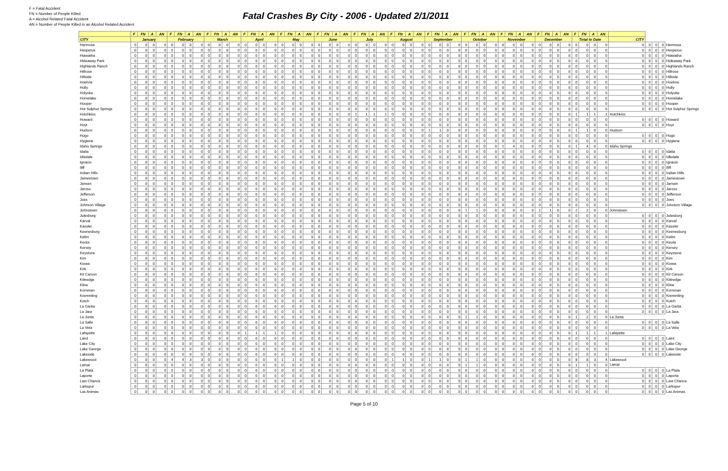F = Fatal Accident
FN = Number of People Killed
A = Alcohol Related Fatal Accident
AN = Number of People Killed in an Alcohol Related Accident
Fatal Crashes By City - 2006 - Updated 2/1/2011
| | F | FN | A | AN | F | FN | A | AN | F | FN | A | AN | F | FN | A | AN | F | FN | A | AN | F | FN | A | AN | F | FN | A | AN | F | FN | A | AN | F | FN | A | AN | F | FN | A | AN | F | FN | A | AN | F | FN | A | AN | F | FN | A | AN | | | | | |
| --- | --- | --- | --- | --- | --- | --- | --- | --- | --- | --- | --- | --- | --- | --- | --- | --- | --- | --- | --- | --- | --- | --- | --- | --- | --- | --- | --- | --- | --- | --- | --- | --- | --- | --- | --- | --- | --- | --- | --- | --- | --- | --- | --- | --- | --- | --- | --- | --- | --- | --- | --- | --- | --- | --- | --- | --- | --- |
| CITY | January | | | | February | | | | March | | | | April | | | | May | | | | June | | | | July | | | | August | | | | September | | | | October | | | | November | | | | December | | | | Total to Date | | | | CITY | | | | |
| Hermosa | 0 | 0 | 0 | 0 | 0 | 0 | 0 | 0 | 0 | 0 | 0 | 0 | 0 | 0 | 0 | 0 | 0 | 0 | 0 | 0 | 0 | 0 | 0 | 0 | 0 | 0 | 0 | 0 | 0 | 0 | 0 | 0 | 0 | 0 | 0 | 0 | 0 | 0 | 0 | 0 | 0 | 0 | 0 | 0 | 0 | 0 | 0 | 0 | 0 | 0 | 0 | 0 | 0 | 0 | 0 | 0 | Hermosa |
| Hesperus | 0 | 0 | 0 | 0 | 0 | 0 | 0 | 0 | 0 | 0 | 0 | 0 | 0 | 0 | 0 | 0 | 0 | 0 | 0 | 0 | 0 | 0 | 0 | 0 | 0 | 0 | 0 | 0 | 0 | 0 | 0 | 0 | 0 | 0 | 0 | 0 | 0 | 0 | 0 | 0 | 0 | 0 | 0 | 0 | 0 | 0 | 0 | 0 | 0 | 0 | 0 | 0 | 0 | 0 | 0 | 0 | Hesperus |
| Hiawatha | 0 | 0 | 0 | 0 | 0 | 0 | 0 | 0 | 0 | 0 | 0 | 0 | 0 | 0 | 0 | 0 | 0 | 0 | 0 | 0 | 0 | 0 | 0 | 0 | 0 | 0 | 0 | 0 | 0 | 0 | 0 | 0 | 0 | 0 | 0 | 0 | 0 | 0 | 0 | 0 | 0 | 0 | 0 | 0 | 0 | 0 | 0 | 0 | 0 | 0 | 0 | 0 | 0 | 0 | 0 | 0 | Hiawatha |
| Hideaway Park | 0 | 0 | 0 | 0 | 0 | 0 | 0 | 0 | 0 | 0 | 0 | 0 | 0 | 0 | 0 | 0 | 0 | 0 | 0 | 0 | 0 | 0 | 0 | 0 | 0 | 0 | 0 | 0 | 0 | 0 | 0 | 0 | 0 | 0 | 0 | 0 | 0 | 0 | 0 | 0 | 0 | 0 | 0 | 0 | 0 | 0 | 0 | 0 | 0 | 0 | 0 | 0 | 0 | 0 | 0 | 0 | Hideaway Park |
| Highlands Ranch | 0 | 0 | 0 | 0 | 0 | 0 | 0 | 0 | 0 | 0 | 0 | 0 | 0 | 0 | 0 | 0 | 0 | 0 | 0 | 0 | 0 | 0 | 0 | 0 | 0 | 0 | 0 | 0 | 0 | 0 | 0 | 0 | 0 | 0 | 0 | 0 | 0 | 0 | 0 | 0 | 0 | 0 | 0 | 0 | 0 | 0 | 0 | 0 | 0 | 0 | 0 | 0 | 0 | 0 | 0 | 0 | Highlands Ranch |
| Hillrose | 0 | 0 | 0 | 0 | 0 | 0 | 0 | 0 | 0 | 0 | 0 | 0 | 0 | 0 | 0 | 0 | 0 | 0 | 0 | 0 | 0 | 0 | 0 | 0 | 0 | 0 | 0 | 0 | 0 | 0 | 0 | 0 | 0 | 0 | 0 | 0 | 0 | 0 | 0 | 0 | 0 | 0 | 0 | 0 | 0 | 0 | 0 | 0 | 0 | 0 | 0 | 0 | 0 | 0 | 0 | 0 | Hillrose |
| Hillside | 0 | 0 | 0 | 0 | 0 | 0 | 0 | 0 | 0 | 0 | 0 | 0 | 0 | 0 | 0 | 0 | 0 | 0 | 0 | 0 | 0 | 0 | 0 | 0 | 0 | 0 | 0 | 0 | 0 | 0 | 0 | 0 | 0 | 0 | 0 | 0 | 0 | 0 | 0 | 0 | 0 | 0 | 0 | 0 | 0 | 0 | 0 | 0 | 0 | 0 | 0 | 0 | 0 | 0 | 0 | 0 | Hillside |
| Hoehne | 0 | 0 | 0 | 0 | 0 | 0 | 0 | 0 | 0 | 0 | 0 | 0 | 0 | 0 | 0 | 0 | 0 | 0 | 0 | 0 | 0 | 0 | 0 | 0 | 0 | 0 | 0 | 0 | 0 | 0 | 0 | 0 | 0 | 0 | 0 | 0 | 0 | 0 | 0 | 0 | 0 | 0 | 0 | 0 | 0 | 0 | 0 | 0 | 0 | 0 | 0 | 0 | 0 | 0 | 0 | 0 | Hoehne |
| Holly | 0 | 0 | 0 | 0 | 0 | 0 | 0 | 0 | 0 | 0 | 0 | 0 | 0 | 0 | 0 | 0 | 0 | 0 | 0 | 0 | 0 | 0 | 0 | 0 | 0 | 0 | 0 | 0 | 0 | 0 | 0 | 0 | 0 | 0 | 0 | 0 | 0 | 0 | 0 | 0 | 0 | 0 | 0 | 0 | 0 | 0 | 0 | 0 | 0 | 0 | 0 | 0 | 0 | 0 | 0 | 0 | Holly |
| Holyoke | 0 | 0 | 0 | 0 | 0 | 0 | 0 | 0 | 0 | 0 | 0 | 0 | 0 | 0 | 0 | 0 | 0 | 0 | 0 | 0 | 0 | 0 | 0 | 0 | 0 | 0 | 0 | 0 | 0 | 0 | 0 | 0 | 0 | 0 | 0 | 0 | 0 | 0 | 0 | 0 | 0 | 0 | 0 | 0 | 0 | 0 | 0 | 0 | 0 | 0 | 0 | 0 | 0 | 0 | 0 | 0 | Holyoke |
| Homelake | 0 | 0 | 0 | 0 | 0 | 0 | 0 | 0 | 0 | 0 | 0 | 0 | 0 | 0 | 0 | 0 | 0 | 0 | 0 | 0 | 0 | 0 | 0 | 0 | 0 | 0 | 0 | 0 | 0 | 0 | 0 | 0 | 0 | 0 | 0 | 0 | 0 | 0 | 0 | 0 | 0 | 0 | 0 | 0 | 0 | 0 | 0 | 0 | 0 | 0 | 0 | 0 | 0 | 0 | 0 | 0 | Homelake |
| Hooper | 0 | 0 | 0 | 0 | 0 | 0 | 0 | 0 | 0 | 0 | 0 | 0 | 0 | 0 | 0 | 0 | 0 | 0 | 0 | 0 | 0 | 0 | 0 | 0 | 0 | 0 | 0 | 0 | 0 | 0 | 0 | 0 | 0 | 0 | 0 | 0 | 0 | 0 | 0 | 0 | 0 | 0 | 0 | 0 | 0 | 0 | 0 | 0 | 0 | 0 | 0 | 0 | 0 | 0 | 0 | 0 | Hooper |
| Hot Sulphur Springs | 0 | 0 | 0 | 0 | 0 | 0 | 0 | 0 | 0 | 0 | 0 | 0 | 0 | 0 | 0 | 0 | 0 | 0 | 0 | 0 | 0 | 0 | 0 | 0 | 0 | 0 | 0 | 0 | 0 | 0 | 0 | 0 | 0 | 0 | 0 | 0 | 0 | 0 | 0 | 0 | 0 | 0 | 0 | 0 | 0 | 0 | 0 | 0 | 0 | 0 | 0 | 0 | 0 | 0 | 0 | 0 | Hot Sulphur Springs |
| Hotchkiss | 0 | 0 | 0 | 0 | 0 | 0 | 0 | 0 | 0 | 0 | 0 | 0 | 0 | 0 | 0 | 0 | 0 | 0 | 0 | 0 | 0 | 0 | 0 | 0 | 1 | 1 | 1 | 1 | 0 | 0 | 0 | 0 | 0 | 0 | 0 | 0 | 0 | 0 | 0 | 0 | 0 | 0 | 0 | 0 | 0 | 0 | 0 | 0 | 1 | 1 | 1 | 1 | Hotchkiss | | | | |
| Howard | 0 | 0 | 0 | 0 | 0 | 0 | 0 | 0 | 0 | 0 | 0 | 0 | 0 | 0 | 0 | 0 | 0 | 0 | 0 | 0 | 0 | 0 | 0 | 0 | 0 | 0 | 0 | 0 | 0 | 0 | 0 | 0 | 0 | 0 | 0 | 0 | 0 | 0 | 0 | 0 | 0 | 0 | 0 | 0 | 0 | 0 | 0 | 0 | 0 | 0 | 0 | 0 | 0 | 0 | 0 | 0 | Howard |
| Hoyt | 0 | 0 | 0 | 0 | 0 | 0 | 0 | 0 | 0 | 0 | 0 | 0 | 0 | 0 | 0 | 0 | 0 | 0 | 0 | 0 | 0 | 0 | 0 | 0 | 0 | 0 | 0 | 0 | 0 | 0 | 0 | 0 | 0 | 0 | 0 | 0 | 0 | 0 | 0 | 0 | 0 | 0 | 0 | 0 | 0 | 0 | 0 | 0 | 0 | 0 | 0 | 0 | 0 | 0 | 0 | 0 | Hoyt |
| Hudson | 0 | 0 | 0 | 0 | 0 | 0 | 0 | 0 | 0 | 0 | 0 | 0 | 0 | 0 | 0 | 0 | 0 | 0 | 0 | 0 | 0 | 0 | 0 | 0 | 0 | 0 | 0 | 0 | 0 | 0 | 0 | 0 | 1 | 1 | 0 | 0 | 0 | 0 | 0 | 0 | 0 | 0 | 0 | 0 | 0 | 0 | 0 | 0 | 1 | 1 | 0 | 0 | Hudson | | | | |
| Hugo | 0 | 0 | 0 | 0 | 0 | 0 | 0 | 0 | 0 | 0 | 0 | 0 | 0 | 0 | 0 | 0 | 0 | 0 | 0 | 0 | 0 | 0 | 0 | 0 | 0 | 0 | 0 | 0 | 0 | 0 | 0 | 0 | 0 | 0 | 0 | 0 | 0 | 0 | 0 | 0 | 0 | 0 | 0 | 0 | 0 | 0 | 0 | 0 | 0 | 0 | 0 | 0 | 0 | 0 | 0 | 0 | Hugo |
| Hygiene | 0 | 0 | 0 | 0 | 0 | 0 | 0 | 0 | 0 | 0 | 0 | 0 | 0 | 0 | 0 | 0 | 0 | 0 | 0 | 0 | 0 | 0 | 0 | 0 | 0 | 0 | 0 | 0 | 0 | 0 | 0 | 0 | 0 | 0 | 0 | 0 | 0 | 0 | 0 | 0 | 0 | 0 | 0 | 0 | 0 | 0 | 0 | 0 | 0 | 0 | 0 | 0 | 0 | 0 | 0 | 0 | Hygiene |
| Idaho Springs | 0 | 0 | 0 | 0 | 0 | 0 | 0 | 0 | 0 | 0 | 0 | 0 | 0 | 0 | 0 | 0 | 0 | 0 | 0 | 0 | 0 | 0 | 0 | 0 | 0 | 0 | 0 | 0 | 0 | 0 | 0 | 0 | 0 | 0 | 0 | 0 | 0 | 0 | 0 | 0 | 1 | 4 | 0 | 0 | 0 | 0 | 0 | 0 | 1 | 4 | 0 | 0 | Idaho Springs | | | | |
| Idalia | 0 | 0 | 0 | 0 | 0 | 0 | 0 | 0 | 0 | 0 | 0 | 0 | 0 | 0 | 0 | 0 | 0 | 0 | 0 | 0 | 0 | 0 | 0 | 0 | 0 | 0 | 0 | 0 | 0 | 0 | 0 | 0 | 0 | 0 | 0 | 0 | 0 | 0 | 0 | 0 | 0 | 0 | 0 | 0 | 0 | 0 | 0 | 0 | 0 | 0 | 0 | 0 | 0 | 0 | 0 | 0 | Idalia |
| Idledale | 0 | 0 | 0 | 0 | 0 | 0 | 0 | 0 | 0 | 0 | 0 | 0 | 0 | 0 | 0 | 0 | 0 | 0 | 0 | 0 | 0 | 0 | 0 | 0 | 0 | 0 | 0 | 0 | 0 | 0 | 0 | 0 | 0 | 0 | 0 | 0 | 0 | 0 | 0 | 0 | 0 | 0 | 0 | 0 | 0 | 0 | 0 | 0 | 0 | 0 | 0 | 0 | 0 | 0 | 0 | 0 | Idledale |
| Ignacio | 0 | 0 | 0 | 0 | 0 | 0 | 0 | 0 | 0 | 0 | 0 | 0 | 0 | 0 | 0 | 0 | 0 | 0 | 0 | 0 | 0 | 0 | 0 | 0 | 0 | 0 | 0 | 0 | 0 | 0 | 0 | 0 | 0 | 0 | 0 | 0 | 0 | 0 | 0 | 0 | 0 | 0 | 0 | 0 | 0 | 0 | 0 | 0 | 0 | 0 | 0 | 0 | 0 | 0 | 0 | 0 | Ignacio |
| Iliff | 0 | 0 | 0 | 0 | 0 | 0 | 0 | 0 | 0 | 0 | 0 | 0 | 0 | 0 | 0 | 0 | 0 | 0 | 0 | 0 | 0 | 0 | 0 | 0 | 0 | 0 | 0 | 0 | 0 | 0 | 0 | 0 | 0 | 0 | 0 | 0 | 0 | 0 | 0 | 0 | 0 | 0 | 0 | 0 | 0 | 0 | 0 | 0 | 0 | 0 | 0 | 0 | 0 | 0 | 0 | 0 | Iliff |
| Indian Hills | 0 | 0 | 0 | 0 | 0 | 0 | 0 | 0 | 0 | 0 | 0 | 0 | 0 | 0 | 0 | 0 | 0 | 0 | 0 | 0 | 0 | 0 | 0 | 0 | 0 | 0 | 0 | 0 | 0 | 0 | 0 | 0 | 0 | 0 | 0 | 0 | 0 | 0 | 0 | 0 | 0 | 0 | 0 | 0 | 0 | 0 | 0 | 0 | 0 | 0 | 0 | 0 | 0 | 0 | 0 | 0 | Indian Hills |
| Jamestown | 0 | 0 | 0 | 0 | 0 | 0 | 0 | 0 | 0 | 0 | 0 | 0 | 0 | 0 | 0 | 0 | 0 | 0 | 0 | 0 | 0 | 0 | 0 | 0 | 0 | 0 | 0 | 0 | 0 | 0 | 0 | 0 | 0 | 0 | 0 | 0 | 0 | 0 | 0 | 0 | 0 | 0 | 0 | 0 | 0 | 0 | 0 | 0 | 0 | 0 | 0 | 0 | 0 | 0 | 0 | 0 | Jamestown |
| Jansen | 0 | 0 | 0 | 0 | 0 | 0 | 0 | 0 | 0 | 0 | 0 | 0 | 0 | 0 | 0 | 0 | 0 | 0 | 0 | 0 | 0 | 0 | 0 | 0 | 0 | 0 | 0 | 0 | 0 | 0 | 0 | 0 | 0 | 0 | 0 | 0 | 0 | 0 | 0 | 0 | 0 | 0 | 0 | 0 | 0 | 0 | 0 | 0 | 0 | 0 | 0 | 0 | 0 | 0 | 0 | 0 | Jansen |
| Jaroso | 0 | 0 | 0 | 0 | 0 | 0 | 0 | 0 | 0 | 0 | 0 | 0 | 0 | 0 | 0 | 0 | 0 | 0 | 0 | 0 | 0 | 0 | 0 | 0 | 0 | 0 | 0 | 0 | 0 | 0 | 0 | 0 | 0 | 0 | 0 | 0 | 0 | 0 | 0 | 0 | 0 | 0 | 0 | 0 | 0 | 0 | 0 | 0 | 0 | 0 | 0 | 0 | 0 | 0 | 0 | 0 | Jaroso |
| Jefferson | 0 | 0 | 0 | 0 | 0 | 0 | 0 | 0 | 0 | 0 | 0 | 0 | 0 | 0 | 0 | 0 | 0 | 0 | 0 | 0 | 0 | 0 | 0 | 0 | 0 | 0 | 0 | 0 | 0 | 0 | 0 | 0 | 0 | 0 | 0 | 0 | 0 | 0 | 0 | 0 | 0 | 0 | 0 | 0 | 0 | 0 | 0 | 0 | 0 | 0 | 0 | 0 | 0 | 0 | 0 | 0 | Jefferson |
| Joes | 0 | 0 | 0 | 0 | 0 | 0 | 0 | 0 | 0 | 0 | 0 | 0 | 0 | 0 | 0 | 0 | 0 | 0 | 0 | 0 | 0 | 0 | 0 | 0 | 0 | 0 | 0 | 0 | 0 | 0 | 0 | 0 | 0 | 0 | 0 | 0 | 0 | 0 | 0 | 0 | 0 | 0 | 0 | 0 | 0 | 0 | 0 | 0 | 0 | 0 | 0 | 0 | 0 | 0 | 0 | 0 | Joes |
| Johnson Village | 0 | 0 | 0 | 0 | 0 | 0 | 0 | 0 | 0 | 0 | 0 | 0 | 0 | 0 | 0 | 0 | 0 | 0 | 0 | 0 | 0 | 0 | 0 | 0 | 0 | 0 | 0 | 0 | 0 | 0 | 0 | 0 | 0 | 0 | 0 | 0 | 0 | 0 | 0 | 0 | 0 | 0 | 0 | 0 | 0 | 0 | 0 | 0 | 0 | 0 | 0 | 0 | 0 | 0 | 0 | 0 | Johnson Village |
| Johnstown | 0 | 0 | 0 | 0 | 0 | 0 | 0 | 0 | 0 | 0 | 0 | 0 | 0 | 0 | 0 | 0 | 0 | 0 | 0 | 0 | 0 | 0 | 0 | 0 | 0 | 0 | 0 | 0 | 0 | 0 | 0 | 0 | 0 | 0 | 0 | 0 | 1 | 1 | 0 | 0 | 0 | 0 | 0 | 0 | 1 | 1 | 0 | 0 | 2 | 2 | 0 | 0 | Johnstown | | | | |
| Julesburg | 0 | 0 | 0 | 0 | 0 | 0 | 0 | 0 | 0 | 0 | 0 | 0 | 0 | 0 | 0 | 0 | 0 | 0 | 0 | 0 | 0 | 0 | 0 | 0 | 0 | 0 | 0 | 0 | 0 | 0 | 0 | 0 | 0 | 0 | 0 | 0 | 0 | 0 | 0 | 0 | 0 | 0 | 0 | 0 | 0 | 0 | 0 | 0 | 0 | 0 | 0 | 0 | 0 | 0 | 0 | 0 | Julesburg |
| Karval | 0 | 0 | 0 | 0 | 0 | 0 | 0 | 0 | 0 | 0 | 0 | 0 | 0 | 0 | 0 | 0 | 0 | 0 | 0 | 0 | 0 | 0 | 0 | 0 | 0 | 0 | 0 | 0 | 0 | 0 | 0 | 0 | 0 | 0 | 0 | 0 | 0 | 0 | 0 | 0 | 0 | 0 | 0 | 0 | 0 | 0 | 0 | 0 | 0 | 0 | 0 | 0 | 0 | 0 | 0 | 0 | Karval |
| Kassler | 0 | 0 | 0 | 0 | 0 | 0 | 0 | 0 | 0 | 0 | 0 | 0 | 0 | 0 | 0 | 0 | 0 | 0 | 0 | 0 | 0 | 0 | 0 | 0 | 0 | 0 | 0 | 0 | 0 | 0 | 0 | 0 | 0 | 0 | 0 | 0 | 0 | 0 | 0 | 0 | 0 | 0 | 0 | 0 | 0 | 0 | 0 | 0 | 0 | 0 | 0 | 0 | 0 | 0 | 0 | 0 | Kassler |
| Keenesburg | 0 | 0 | 0 | 0 | 0 | 0 | 0 | 0 | 0 | 0 | 0 | 0 | 0 | 0 | 0 | 0 | 0 | 0 | 0 | 0 | 0 | 0 | 0 | 0 | 0 | 0 | 0 | 0 | 0 | 0 | 0 | 0 | 0 | 0 | 0 | 0 | 0 | 0 | 0 | 0 | 0 | 0 | 0 | 0 | 0 | 0 | 0 | 0 | 0 | 0 | 0 | 0 | 0 | 0 | 0 | 0 | Keenesburg |
| Kelim | 0 | 0 | 0 | 0 | 0 | 0 | 0 | 0 | 0 | 0 | 0 | 0 | 0 | 0 | 0 | 0 | 0 | 0 | 0 | 0 | 0 | 0 | 0 | 0 | 0 | 0 | 0 | 0 | 0 | 0 | 0 | 0 | 0 | 0 | 0 | 0 | 0 | 0 | 0 | 0 | 0 | 0 | 0 | 0 | 0 | 0 | 0 | 0 | 0 | 0 | 0 | 0 | 0 | 0 | 0 | 0 | Kelim |
| Keota | 0 | 0 | 0 | 0 | 0 | 0 | 0 | 0 | 0 | 0 | 0 | 0 | 0 | 0 | 0 | 0 | 0 | 0 | 0 | 0 | 0 | 0 | 0 | 0 | 0 | 0 | 0 | 0 | 0 | 0 | 0 | 0 | 0 | 0 | 0 | 0 | 0 | 0 | 0 | 0 | 0 | 0 | 0 | 0 | 0 | 0 | 0 | 0 | 0 | 0 | 0 | 0 | 0 | 0 | 0 | 0 | Keota |
| Kersey | 0 | 0 | 0 | 0 | 0 | 0 | 0 | 0 | 0 | 0 | 0 | 0 | 0 | 0 | 0 | 0 | 0 | 0 | 0 | 0 | 0 | 0 | 0 | 0 | 0 | 0 | 0 | 0 | 0 | 0 | 0 | 0 | 0 | 0 | 0 | 0 | 0 | 0 | 0 | 0 | 0 | 0 | 0 | 0 | 0 | 0 | 0 | 0 | 0 | 0 | 0 | 0 | 0 | 0 | 0 | 0 | Kersey |
| Keystone | 0 | 0 | 0 | 0 | 0 | 0 | 0 | 0 | 0 | 0 | 0 | 0 | 0 | 0 | 0 | 0 | 0 | 0 | 0 | 0 | 0 | 0 | 0 | 0 | 0 | 0 | 0 | 0 | 0 | 0 | 0 | 0 | 0 | 0 | 0 | 0 | 0 | 0 | 0 | 0 | 0 | 0 | 0 | 0 | 0 | 0 | 0 | 0 | 0 | 0 | 0 | 0 | 0 | 0 | 0 | 0 | Keystone |
| Kim | 0 | 0 | 0 | 0 | 0 | 0 | 0 | 0 | 0 | 0 | 0 | 0 | 0 | 0 | 0 | 0 | 0 | 0 | 0 | 0 | 0 | 0 | 0 | 0 | 0 | 0 | 0 | 0 | 0 | 0 | 0 | 0 | 0 | 0 | 0 | 0 | 0 | 0 | 0 | 0 | 0 | 0 | 0 | 0 | 0 | 0 | 0 | 0 | 0 | 0 | 0 | 0 | 0 | 0 | 0 | 0 | Kim |
| Kiowa | 0 | 0 | 0 | 0 | 0 | 0 | 0 | 0 | 0 | 0 | 0 | 0 | 0 | 0 | 0 | 0 | 0 | 0 | 0 | 0 | 0 | 0 | 0 | 0 | 0 | 0 | 0 | 0 | 0 | 0 | 0 | 0 | 0 | 0 | 0 | 0 | 0 | 0 | 0 | 0 | 0 | 0 | 0 | 0 | 0 | 0 | 0 | 0 | 0 | 0 | 0 | 0 | 0 | 0 | 0 | 0 | Kiowa |
| Kirk | 0 | 0 | 0 | 0 | 0 | 0 | 0 | 0 | 0 | 0 | 0 | 0 | 0 | 0 | 0 | 0 | 0 | 0 | 0 | 0 | 0 | 0 | 0 | 0 | 0 | 0 | 0 | 0 | 0 | 0 | 0 | 0 | 0 | 0 | 0 | 0 | 0 | 0 | 0 | 0 | 0 | 0 | 0 | 0 | 0 | 0 | 0 | 0 | 0 | 0 | 0 | 0 | 0 | 0 | 0 | 0 | Kirk |
| Kit Carson | 0 | 0 | 0 | 0 | 0 | 0 | 0 | 0 | 0 | 0 | 0 | 0 | 0 | 0 | 0 | 0 | 0 | 0 | 0 | 0 | 0 | 0 | 0 | 0 | 0 | 0 | 0 | 0 | 0 | 0 | 0 | 0 | 0 | 0 | 0 | 0 | 0 | 0 | 0 | 0 | 0 | 0 | 0 | 0 | 0 | 0 | 0 | 0 | 0 | 0 | 0 | 0 | 0 | 0 | 0 | 0 | Kit Carson |
| Kittredge | 0 | 0 | 0 | 0 | 0 | 0 | 0 | 0 | 0 | 0 | 0 | 0 | 0 | 0 | 0 | 0 | 0 | 0 | 0 | 0 | 0 | 0 | 0 | 0 | 0 | 0 | 0 | 0 | 0 | 0 | 0 | 0 | 0 | 0 | 0 | 0 | 0 | 0 | 0 | 0 | 0 | 0 | 0 | 0 | 0 | 0 | 0 | 0 | 0 | 0 | 0 | 0 | 0 | 0 | 0 | 0 | Kittredge |
| Kline | 0 | 0 | 0 | 0 | 0 | 0 | 0 | 0 | 0 | 0 | 0 | 0 | 0 | 0 | 0 | 0 | 0 | 0 | 0 | 0 | 0 | 0 | 0 | 0 | 0 | 0 | 0 | 0 | 0 | 0 | 0 | 0 | 0 | 0 | 0 | 0 | 0 | 0 | 0 | 0 | 0 | 0 | 0 | 0 | 0 | 0 | 0 | 0 | 0 | 0 | 0 | 0 | 0 | 0 | 0 | 0 | Kline |
| Kornman | 0 | 0 | 0 | 0 | 0 | 0 | 0 | 0 | 0 | 0 | 0 | 0 | 0 | 0 | 0 | 0 | 0 | 0 | 0 | 0 | 0 | 0 | 0 | 0 | 0 | 0 | 0 | 0 | 0 | 0 | 0 | 0 | 0 | 0 | 0 | 0 | 0 | 0 | 0 | 0 | 0 | 0 | 0 | 0 | 0 | 0 | 0 | 0 | 0 | 0 | 0 | 0 | 0 | 0 | 0 | 0 | Kornman |
| Kremmling | 0 | 0 | 0 | 0 | 0 | 0 | 0 | 0 | 0 | 0 | 0 | 0 | 0 | 0 | 0 | 0 | 0 | 0 | 0 | 0 | 0 | 0 | 0 | 0 | 0 | 0 | 0 | 0 | 0 | 0 | 0 | 0 | 0 | 0 | 0 | 0 | 0 | 0 | 0 | 0 | 0 | 0 | 0 | 0 | 0 | 0 | 0 | 0 | 0 | 0 | 0 | 0 | 0 | 0 | 0 | 0 | Kremmling |
| Kutch | 0 | 0 | 0 | 0 | 0 | 0 | 0 | 0 | 0 | 0 | 0 | 0 | 0 | 0 | 0 | 0 | 0 | 0 | 0 | 0 | 0 | 0 | 0 | 0 | 0 | 0 | 0 | 0 | 0 | 0 | 0 | 0 | 0 | 0 | 0 | 0 | 0 | 0 | 0 | 0 | 0 | 0 | 0 | 0 | 0 | 0 | 0 | 0 | 0 | 0 | 0 | 0 | 0 | 0 | 0 | 0 | Kutch |
| La Garita | 0 | 0 | 0 | 0 | 0 | 0 | 0 | 0 | 0 | 0 | 0 | 0 | 0 | 0 | 0 | 0 | 0 | 0 | 0 | 0 | 0 | 0 | 0 | 0 | 0 | 0 | 0 | 0 | 0 | 0 | 0 | 0 | 0 | 0 | 0 | 0 | 0 | 0 | 0 | 0 | 0 | 0 | 0 | 0 | 0 | 0 | 0 | 0 | 0 | 0 | 0 | 0 | 0 | 0 | 0 | 0 | La Garita |
| La Jara | 0 | 0 | 0 | 0 | 0 | 0 | 0 | 0 | 0 | 0 | 0 | 0 | 0 | 0 | 0 | 0 | 0 | 0 | 0 | 0 | 0 | 0 | 0 | 0 | 0 | 0 | 0 | 0 | 0 | 0 | 0 | 0 | 0 | 0 | 0 | 0 | 0 | 0 | 0 | 0 | 0 | 0 | 0 | 0 | 0 | 0 | 0 | 0 | 0 | 0 | 0 | 0 | 0 | 0 | 0 | 0 | La Jara |
| La Junta | 0 | 0 | 0 | 0 | 0 | 0 | 0 | 0 | 0 | 0 | 0 | 0 | 0 | 0 | 0 | 0 | 0 | 0 | 0 | 0 | 0 | 0 | 0 | 0 | 0 | 0 | 0 | 0 | 0 | 0 | 0 | 0 | 0 | 0 | 0 | 0 | 1 | 2 | 0 | 0 | 0 | 0 | 0 | 0 | 0 | 0 | 0 | 0 | 1 | 2 | 0 | 0 | La Junta | | | | |
| La Salle | 0 | 0 | 0 | 0 | 0 | 0 | 0 | 0 | 0 | 0 | 0 | 0 | 0 | 0 | 0 | 0 | 0 | 0 | 0 | 0 | 0 | 0 | 0 | 0 | 0 | 0 | 0 | 0 | 0 | 0 | 0 | 0 | 0 | 0 | 0 | 0 | 0 | 0 | 0 | 0 | 0 | 0 | 0 | 0 | 0 | 0 | 0 | 0 | 0 | 0 | 0 | 0 | 0 | 0 | 0 | 0 | La Salle |
| La Veta | 0 | 0 | 0 | 0 | 0 | 0 | 0 | 0 | 0 | 0 | 0 | 0 | 0 | 0 | 0 | 0 | 0 | 0 | 0 | 0 | 0 | 0 | 0 | 0 | 0 | 0 | 0 | 0 | 0 | 0 | 0 | 0 | 0 | 0 | 0 | 0 | 0 | 0 | 0 | 0 | 0 | 0 | 0 | 0 | 0 | 0 | 0 | 0 | 0 | 0 | 0 | 0 | 0 | 0 | 0 | 0 | La Veta |
| Lafayette | 0 | 0 | 0 | 0 | 0 | 0 | 0 | 0 | 0 | 0 | 0 | 0 | 1 | 1 | 1 | 1 | 0 | 0 | 0 | 0 | 0 | 0 | 0 | 0 | 0 | 0 | 0 | 0 | 0 | 0 | 0 | 0 | 0 | 0 | 0 | 0 | 0 | 0 | 0 | 0 | 0 | 0 | 0 | 0 | 0 | 0 | 0 | 0 | 1 | 1 | 1 | 1 | Lafayette | | | | |
| Laird | 0 | 0 | 0 | 0 | 0 | 0 | 0 | 0 | 0 | 0 | 0 | 0 | 0 | 0 | 0 | 0 | 0 | 0 | 0 | 0 | 0 | 0 | 0 | 0 | 0 | 0 | 0 | 0 | 0 | 0 | 0 | 0 | 0 | 0 | 0 | 0 | 0 | 0 | 0 | 0 | 0 | 0 | 0 | 0 | 0 | 0 | 0 | 0 | 0 | 0 | 0 | 0 | 0 | 0 | 0 | 0 | Laird |
| Lake City | 0 | 0 | 0 | 0 | 0 | 0 | 0 | 0 | 0 | 0 | 0 | 0 | 0 | 0 | 0 | 0 | 0 | 0 | 0 | 0 | 0 | 0 | 0 | 0 | 0 | 0 | 0 | 0 | 0 | 0 | 0 | 0 | 0 | 0 | 0 | 0 | 0 | 0 | 0 | 0 | 0 | 0 | 0 | 0 | 0 | 0 | 0 | 0 | 0 | 0 | 0 | 0 | 0 | 0 | 0 | 0 | Lake City |
| Lake George | 0 | 0 | 0 | 0 | 0 | 0 | 0 | 0 | 0 | 0 | 0 | 0 | 0 | 0 | 0 | 0 | 0 | 0 | 0 | 0 | 0 | 0 | 0 | 0 | 0 | 0 | 0 | 0 | 0 | 0 | 0 | 0 | 0 | 0 | 0 | 0 | 0 | 0 | 0 | 0 | 0 | 0 | 0 | 0 | 0 | 0 | 0 | 0 | 0 | 0 | 0 | 0 | 0 | 0 | 0 | 0 | Lake George |
| Lakeside | 0 | 0 | 0 | 0 | 0 | 0 | 0 | 0 | 0 | 0 | 0 | 0 | 0 | 0 | 0 | 0 | 0 | 0 | 0 | 0 | 0 | 0 | 0 | 0 | 0 | 0 | 0 | 0 | 0 | 0 | 0 | 0 | 0 | 0 | 0 | 0 | 0 | 0 | 0 | 0 | 0 | 0 | 0 | 0 | 0 | 0 | 0 | 0 | 0 | 0 | 0 | 0 | 0 | 0 | 0 | 0 | Lakeside |
| Lakewood | 0 | 0 | 0 | 0 | 4 | 4 | 3 | 3 | 0 | 0 | 0 | 0 | 0 | 0 | 0 | 0 | 1 | 1 | 0 | 0 | 0 | 0 | 0 | 0 | 0 | 0 | 0 | 0 | 1 | 1 | 0 | 0 | 1 | 1 | 0 | 0 | 1 | 1 | 0 | 0 | 0 | 0 | 0 | 0 | 0 | 0 | 0 | 0 | 8 | 8 | 3 | 4 | Lakewood | | | | |
| Lamar | 0 | 0 | 0 | 0 | 0 | 0 | 0 | 0 | 0 | 0 | 0 | 0 | 0 | 0 | 0 | 0 | 0 | 0 | 0 | 0 | 0 | 0 | 0 | 0 | 0 | 0 | 0 | 0 | 0 | 0 | 0 | 0 | 0 | 0 | 0 | 0 | 1 | 1 | 0 | 0 | 0 | 0 | 0 | 0 | 0 | 0 | 0 | 0 | 1 | 1 | 0 | 0 | Lamar | | | | |
| La Plata | 0 | 0 | 0 | 0 | 0 | 0 | 0 | 0 | 0 | 0 | 0 | 0 | 0 | 0 | 0 | 0 | 0 | 0 | 0 | 0 | 0 | 0 | 0 | 0 | 0 | 0 | 0 | 0 | 0 | 0 | 0 | 0 | 0 | 0 | 0 | 0 | 0 | 0 | 0 | 0 | 0 | 0 | 0 | 0 | 0 | 0 | 0 | 0 | 0 | 0 | 0 | 0 | 0 | 0 | 0 | 0 | La Plata |
| Laporte | 0 | 0 | 0 | 0 | 0 | 0 | 0 | 0 | 0 | 0 | 0 | 0 | 0 | 0 | 0 | 0 | 0 | 0 | 0 | 0 | 0 | 0 | 0 | 0 | 0 | 0 | 0 | 0 | 0 | 0 | 0 | 0 | 0 | 0 | 0 | 0 | 0 | 0 | 0 | 0 | 0 | 0 | 0 | 0 | 0 | 0 | 0 | 0 | 0 | 0 | 0 | 0 | 0 | 0 | 0 | 0 | Laporte |
| Last Chance | 0 | 0 | 0 | 0 | 0 | 0 | 0 | 0 | 0 | 0 | 0 | 0 | 0 | 0 | 0 | 0 | 0 | 0 | 0 | 0 | 0 | 0 | 0 | 0 | 0 | 0 | 0 | 0 | 0 | 0 | 0 | 0 | 0 | 0 | 0 | 0 | 0 | 0 | 0 | 0 | 0 | 0 | 0 | 0 | 0 | 0 | 0 | 0 | 0 | 0 | 0 | 0 | 0 | 0 | 0 | 0 | Last Chance |
| Larkspur | 0 | 0 | 0 | 0 | 0 | 0 | 0 | 0 | 0 | 0 | 0 | 0 | 0 | 0 | 0 | 0 | 0 | 0 | 0 | 0 | 0 | 0 | 0 | 0 | 0 | 0 | 0 | 0 | 0 | 0 | 0 | 0 | 0 | 0 | 0 | 0 | 0 | 0 | 0 | 0 | 0 | 0 | 0 | 0 | 0 | 0 | 0 | 0 | 0 | 0 | 0 | 0 | 0 | 0 | 0 | 0 | Larkspur |
| Las Animas | 0 | 0 | 0 | 0 | 0 | 0 | 0 | 0 | 0 | 0 | 0 | 0 | 0 | 0 | 0 | 0 | 0 | 0 | 0 | 0 | 0 | 0 | 0 | 0 | 0 | 0 | 0 | 0 | 0 | 0 | 0 | 0 | 0 | 0 | 0 | 0 | 0 | 0 | 0 | 0 | 0 | 0 | 0 | 0 | 0 | 0 | 0 | 0 | 0 | 0 | 0 | 0 | 0 | 0 | 0 | 0 | Las Animas |
Page 5 of 10